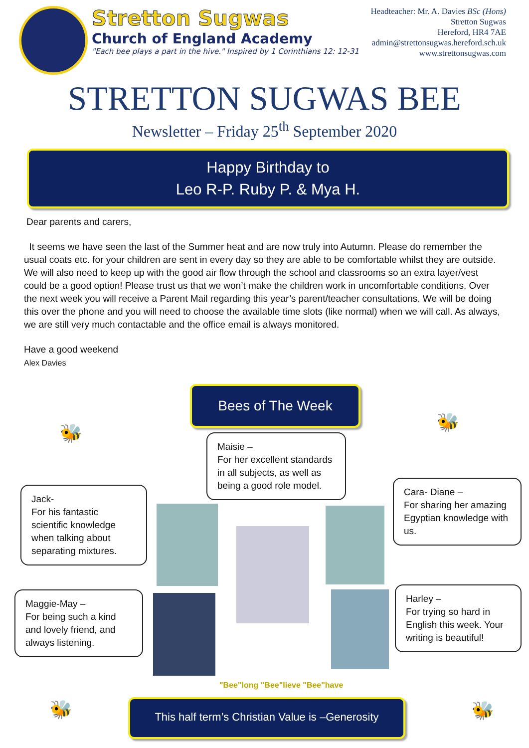Stretton Sugwas
Church of England Academy
"Each bee plays a part in the hive." Inspired by 1 Corinthians 12: 12-31
Headteacher: Mr. A. Davies BSc (Hons)
Stretton Sugwas
Hereford, HR4 7AE
admin@strettonsugwas.hereford.sch.uk
www.strettonsugwas.com
STRETTON SUGWAS BEE
Newsletter – Friday 25<sup>th</sup> September 2020
Happy Birthday to
Leo R-P. Ruby P. & Mya H.
Dear parents and carers,
It seems we have seen the last of the Summer heat and are now truly into Autumn. Please do remember the usual coats etc. for your children are sent in every day so they are able to be comfortable whilst they are outside. We will also need to keep up with the good air flow through the school and classrooms so an extra layer/vest could be a good option! Please trust us that we won’t make the children work in uncomfortable conditions. Over the next week you will receive a Parent Mail regarding this year’s parent/teacher consultations. We will be doing this over the phone and you will need to choose the available time slots (like normal) when we will call. As always, we are still very much contactable and the office email is always monitored.
Have a good weekend
Alex Davies
Bees of The Week
Maisie –
For her excellent standards in all subjects, as well as being a good role model.
Jack-
For his fantastic scientific knowledge when talking about separating mixtures.
Cara- Diane –
For sharing her amazing Egyptian knowledge with us.
Maggie-May –
For being such a kind and lovely friend, and always listening.
Harley –
For trying so hard in English this week. Your writing is beautiful!
"Bee"long "Bee"lieve "Bee"have
🐝
🐝
🐝 🐝
This half term’s Christian Value is –Generosity